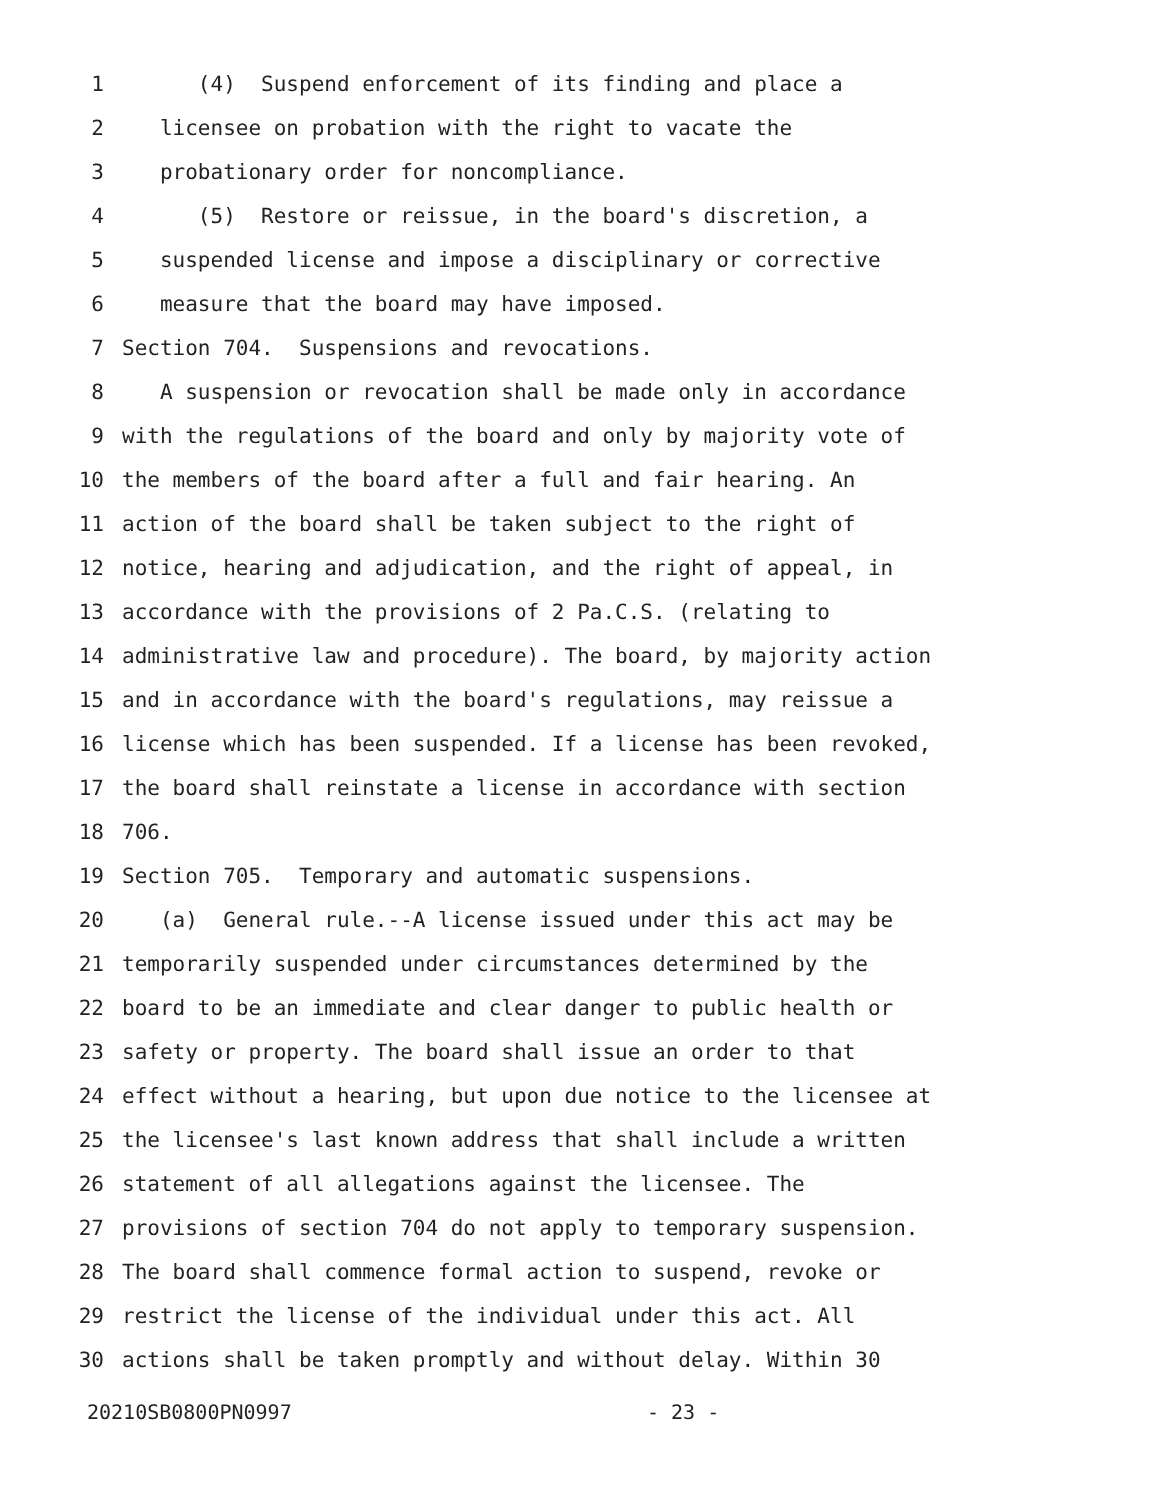1 (4) Suspend enforcement of its finding and place a
2 licensee on probation with the right to vacate the
3 probationary order for noncompliance.
4 (5) Restore or reissue, in the board's discretion, a
5 suspended license and impose a disciplinary or corrective
6 measure that the board may have imposed.
7 Section 704. Suspensions and revocations.
8 A suspension or revocation shall be made only in accordance
9 with the regulations of the board and only by majority vote of
10 the members of the board after a full and fair hearing. An
11 action of the board shall be taken subject to the right of
12 notice, hearing and adjudication, and the right of appeal, in
13 accordance with the provisions of 2 Pa.C.S. (relating to
14 administrative law and procedure). The board, by majority action
15 and in accordance with the board's regulations, may reissue a
16 license which has been suspended. If a license has been revoked,
17 the board shall reinstate a license in accordance with section
18 706.
19 Section 705. Temporary and automatic suspensions.
20 (a) General rule.--A license issued under this act may be
21 temporarily suspended under circumstances determined by the
22 board to be an immediate and clear danger to public health or
23 safety or property. The board shall issue an order to that
24 effect without a hearing, but upon due notice to the licensee at
25 the licensee's last known address that shall include a written
26 statement of all allegations against the licensee. The
27 provisions of section 704 do not apply to temporary suspension.
28 The board shall commence formal action to suspend, revoke or
29 restrict the license of the individual under this act. All
30 actions shall be taken promptly and without delay. Within 30
20210SB0800PN0997 - 23 -